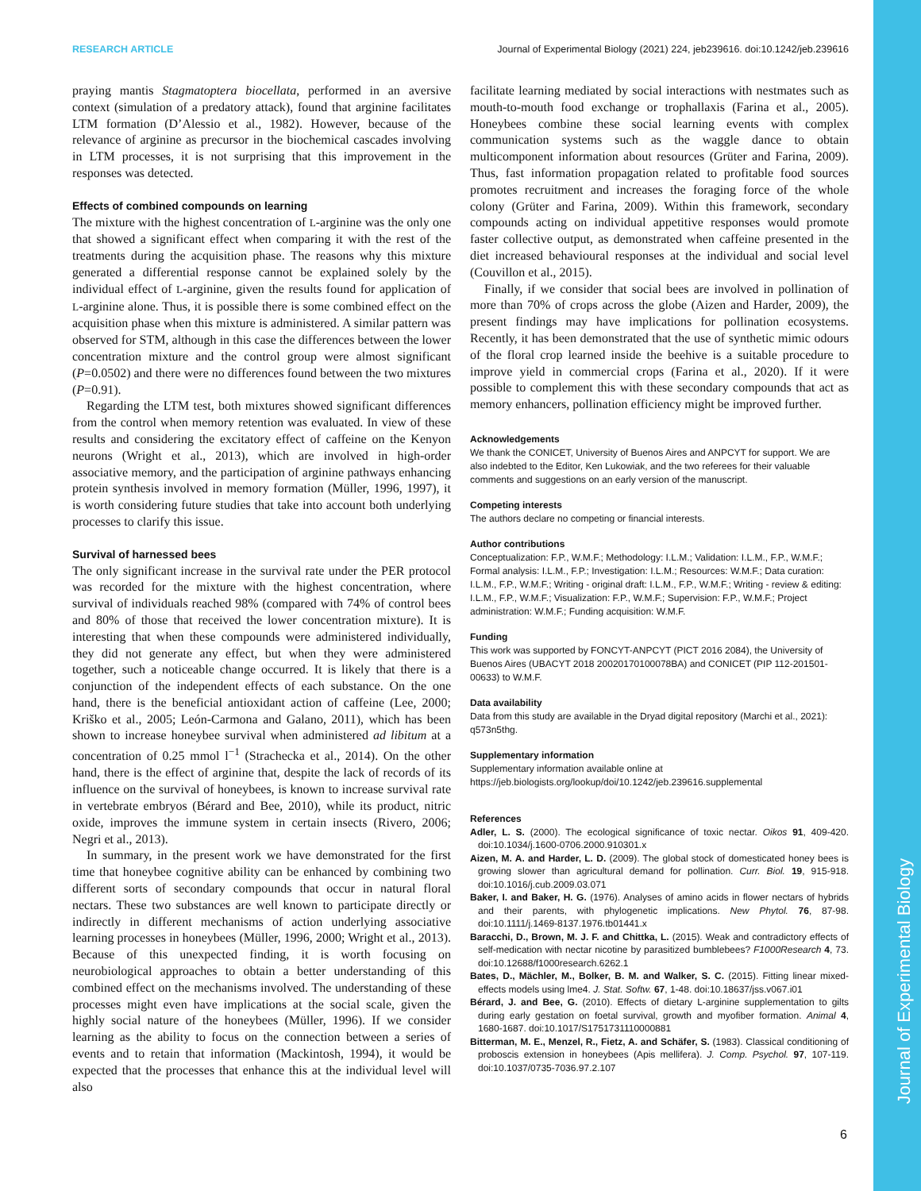Journal of Experimental Biology
RESEARCH ARTICLE Journal of Experimental Biology (2021) 224, jeb239616. doi:10.1242/jeb.239616
praying mantis Stagmatoptera biocellata, performed in an aversive context (simulation of a predatory attack), found that arginine facilitates LTM formation (D’Alessio et al., 1982). However, because of the relevance of arginine as precursor in the biochemical cascades involving in LTM processes, it is not surprising that this improvement in the responses was detected.
Effects of combined compounds on learning
The mixture with the highest concentration of L-arginine was the only one that showed a significant effect when comparing it with the rest of the treatments during the acquisition phase. The reasons why this mixture generated a differential response cannot be explained solely by the individual effect of L-arginine, given the results found for application of L-arginine alone. Thus, it is possible there is some combined effect on the acquisition phase when this mixture is administered. A similar pattern was observed for STM, although in this case the differences between the lower concentration mixture and the control group were almost significant (P=0.0502) and there were no differences found between the two mixtures (P=0.91).
Regarding the LTM test, both mixtures showed significant differences from the control when memory retention was evaluated. In view of these results and considering the excitatory effect of caffeine on the Kenyon neurons (Wright et al., 2013), which are involved in high-order associative memory, and the participation of arginine pathways enhancing protein synthesis involved in memory formation (Müller, 1996, 1997), it is worth considering future studies that take into account both underlying processes to clarify this issue.
Survival of harnessed bees
The only significant increase in the survival rate under the PER protocol was recorded for the mixture with the highest concentration, where survival of individuals reached 98% (compared with 74% of control bees and 80% of those that received the lower concentration mixture). It is interesting that when these compounds were administered individually, they did not generate any effect, but when they were administered together, such a noticeable change occurred. It is likely that there is a conjunction of the independent effects of each substance. On the one hand, there is the beneficial antioxidant action of caffeine (Lee, 2000; Kriško et al., 2005; León-Carmona and Galano, 2011), which has been shown to increase honeybee survival when administered ad libitum at a concentration of 0.25 mmol l<sup>−1</sup> (Strachecka et al., 2014). On the other hand, there is the effect of arginine that, despite the lack of records of its influence on the survival of honeybees, is known to increase survival rate in vertebrate embryos (Bérard and Bee, 2010), while its product, nitric oxide, improves the immune system in certain insects (Rivero, 2006; Negri et al., 2013).
In summary, in the present work we have demonstrated for the first time that honeybee cognitive ability can be enhanced by combining two different sorts of secondary compounds that occur in natural floral nectars. These two substances are well known to participate directly or indirectly in different mechanisms of action underlying associative learning processes in honeybees (Müller, 1996, 2000; Wright et al., 2013). Because of this unexpected finding, it is worth focusing on neurobiological approaches to obtain a better understanding of this combined effect on the mechanisms involved. The understanding of these processes might even have implications at the social scale, given the highly social nature of the honeybees (Müller, 1996). If we consider learning as the ability to focus on the connection between a series of events and to retain that information (Mackintosh, 1994), it would be expected that the processes that enhance this at the individual level will also
facilitate learning mediated by social interactions with nestmates such as mouth-to-mouth food exchange or trophallaxis (Farina et al., 2005). Honeybees combine these social learning events with complex communication systems such as the waggle dance to obtain multicomponent information about resources (Grüter and Farina, 2009). Thus, fast information propagation related to profitable food sources promotes recruitment and increases the foraging force of the whole colony (Grüter and Farina, 2009). Within this framework, secondary compounds acting on individual appetitive responses would promote faster collective output, as demonstrated when caffeine presented in the diet increased behavioural responses at the individual and social level (Couvillon et al., 2015).
Finally, if we consider that social bees are involved in pollination of more than 70% of crops across the globe (Aizen and Harder, 2009), the present findings may have implications for pollination ecosystems. Recently, it has been demonstrated that the use of synthetic mimic odours of the floral crop learned inside the beehive is a suitable procedure to improve yield in commercial crops (Farina et al., 2020). If it were possible to complement this with these secondary compounds that act as memory enhancers, pollination efficiency might be improved further.
Acknowledgements
We thank the CONICET, University of Buenos Aires and ANPCYT for support. We are also indebted to the Editor, Ken Lukowiak, and the two referees for their valuable comments and suggestions on an early version of the manuscript.
Competing interests
The authors declare no competing or financial interests.
Author contributions
Conceptualization: F.P., W.M.F.; Methodology: I.L.M.; Validation: I.L.M., F.P., W.M.F.; Formal analysis: I.L.M., F.P.; Investigation: I.L.M.; Resources: W.M.F.; Data curation: I.L.M., F.P., W.M.F.; Writing - original draft: I.L.M., F.P., W.M.F.; Writing - review & editing: I.L.M., F.P., W.M.F.; Visualization: F.P., W.M.F.; Supervision: F.P., W.M.F.; Project administration: W.M.F.; Funding acquisition: W.M.F.
Funding
This work was supported by FONCYT-ANPCYT (PICT 2016 2084), the University of Buenos Aires (UBACYT 2018 20020170100078BA) and CONICET (PIP 112-201501-00633) to W.M.F.
Data availability
Data from this study are available in the Dryad digital repository (Marchi et al., 2021): q573n5thg.
Supplementary information
Supplementary information available online at
https://jeb.biologists.org/lookup/doi/10.1242/jeb.239616.supplemental
References
Adler, L. S. (2000). The ecological significance of toxic nectar. Oikos 91, 409-420. doi:10.1034/j.1600-0706.2000.910301.x
Aizen, M. A. and Harder, L. D. (2009). The global stock of domesticated honey bees is growing slower than agricultural demand for pollination. Curr. Biol. 19, 915-918. doi:10.1016/j.cub.2009.03.071
Baker, I. and Baker, H. G. (1976). Analyses of amino acids in flower nectars of hybrids and their parents, with phylogenetic implications. New Phytol. 76, 87-98. doi:10.1111/j.1469-8137.1976.tb01441.x
Baracchi, D., Brown, M. J. F. and Chittka, L. (2015). Weak and contradictory effects of self-medication with nectar nicotine by parasitized bumblebees? F1000Research 4, 73. doi:10.12688/f1000research.6262.1
Bates, D., Mächler, M., Bolker, B. M. and Walker, S. C. (2015). Fitting linear mixed-effects models using lme4. J. Stat. Softw. 67, 1-48. doi:10.18637/jss.v067.i01
Bérard, J. and Bee, G. (2010). Effects of dietary L-arginine supplementation to gilts during early gestation on foetal survival, growth and myofiber formation. Animal 4, 1680-1687. doi:10.1017/S1751731110000881
Bitterman, M. E., Menzel, R., Fietz, A. and Schäfer, S. (1983). Classical conditioning of proboscis extension in honeybees (Apis mellifera). J. Comp. Psychol. 97, 107-119. doi:10.1037/0735-7036.97.2.107
6